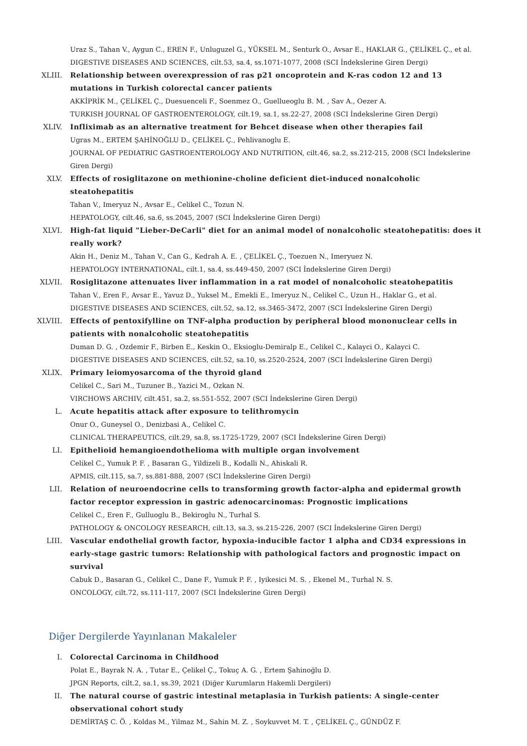Uraz S., Tahan V., Aygun C., EREN F., Unluguzel G., YÜKSEL M., Senturk O., Avsar E., HAKLAR G., ÇELİKEL Ç., et al.
DIGESTIVE DISEASES AND SCIENCES, cilt.53, sa.4, ss.1071-1077, 2008 (SCI İndekslerine Giren Dergi)
XLIII. Relationship between overexpression of ras p21 oncoprotein and K-ras codon 12 and 13 mutations in Turkish colorectal cancer patients
AKKİPRİK M., ÇELİKEL Ç., Duesuenceli F., Soenmez O., Guellueoglu B. M. , Sav A., Oezer A.
TURKISH JOURNAL OF GASTROENTEROLOGY, cilt.19, sa.1, ss.22-27, 2008 (SCI İndekslerine Giren Dergi)
XLIV. Infliximab as an alternative treatment for Behcet disease when other therapies fail
Ugras M., ERTEM ŞAHİNOĞLU D., ÇELİKEL Ç., Pehlivanoglu E.
JOURNAL OF PEDIATRIC GASTROENTEROLOGY AND NUTRITION, cilt.46, sa.2, ss.212-215, 2008 (SCI İndekslerine Giren Dergi)
XLV. Effects of rosiglitazone on methionine-choline deficient diet-induced nonalcoholic steatohepatitis
Tahan V., Imeryuz N., Avsar E., Celikel C., Tozun N.
HEPATOLOGY, cilt.46, sa.6, ss.2045, 2007 (SCI İndekslerine Giren Dergi)
XLVI. High-fat liquid "Lieber-DeCarli" diet for an animal model of nonalcoholic steatohepatitis: does it really work?
Akin H., Deniz M., Tahan V., Can G., Kedrah A. E. , ÇELİKEL Ç., Toezuen N., Imeryuez N.
HEPATOLOGY INTERNATIONAL, cilt.1, sa.4, ss.449-450, 2007 (SCI İndekslerine Giren Dergi)
XLVII. Rosiglitazone attenuates liver inflammation in a rat model of nonalcoholic steatohepatitis
Tahan V., Eren F., Avsar E., Yavuz D., Yuksel M., Emekli E., Imeryuz N., Celikel C., Uzun H., Haklar G., et al.
DIGESTIVE DISEASES AND SCIENCES, cilt.52, sa.12, ss.3465-3472, 2007 (SCI İndekslerine Giren Dergi)
XLVIII. Effects of pentoxifylline on TNF-alpha production by peripheral blood mononuclear cells in patients with nonalcoholic steatohepatitis
Duman D. G. , Ozdemir F., Birben E., Keskin O., Eksioglu-Demiralp E., Celikel C., Kalayci O., Kalayci C.
DIGESTIVE DISEASES AND SCIENCES, cilt.52, sa.10, ss.2520-2524, 2007 (SCI İndekslerine Giren Dergi)
XLIX. Primary leiomyosarcoma of the thyroid gland
Celikel C., Sari M., Tuzuner B., Yazici M., Ozkan N.
VIRCHOWS ARCHIV, cilt.451, sa.2, ss.551-552, 2007 (SCI İndekslerine Giren Dergi)
L. Acute hepatitis attack after exposure to telithromycin
Onur O., Guneysel O., Denizbasi A., Celikel C.
CLINICAL THERAPEUTICS, cilt.29, sa.8, ss.1725-1729, 2007 (SCI İndekslerine Giren Dergi)
LI. Epithelioid hemangioendothelioma with multiple organ involvement
Celikel C., Yumuk P. F. , Basaran G., Yildizeli B., Kodalli N., Ahiskali R.
APMIS, cilt.115, sa.7, ss.881-888, 2007 (SCI İndekslerine Giren Dergi)
LII. Relation of neuroendocrine cells to transforming growth factor-alpha and epidermal growth factor receptor expression in gastric adenocarcinomas: Prognostic implications
Celikel C., Eren F., Gulluoglu B., Bekiroglu N., Turhal S.
PATHOLOGY & ONCOLOGY RESEARCH, cilt.13, sa.3, ss.215-226, 2007 (SCI İndekslerine Giren Dergi)
LIII. Vascular endothelial growth factor, hypoxia-inducible factor 1 alpha and CD34 expressions in early-stage gastric tumors: Relationship with pathological factors and prognostic impact on survival
Cabuk D., Basaran G., Celikel C., Dane F., Yumuk P. F. , Iyikesici M. S. , Ekenel M., Turhal N. S.
ONCOLOGY, cilt.72, ss.111-117, 2007 (SCI İndekslerine Giren Dergi)
Diğer Dergilerde Yayınlanan Makaleler
I. Colorectal Carcinoma in Childhood
Polat E., Bayrak N. A. , Tutar E., Çelikel Ç., Tokuç A. G. , Ertem Şahinoğlu D.
JPGN Reports, cilt.2, sa.1, ss.39, 2021 (Diğer Kurumların Hakemli Dergileri)
II. The natural course of gastric intestinal metaplasia in Turkish patients: A single-center observational cohort study
DEMİRTAŞ C. Ö. , Koldas M., Yilmaz M., Sahin M. Z. , Soykuvvet M. T. , ÇELİKEL Ç., GÜNDÜZ F.